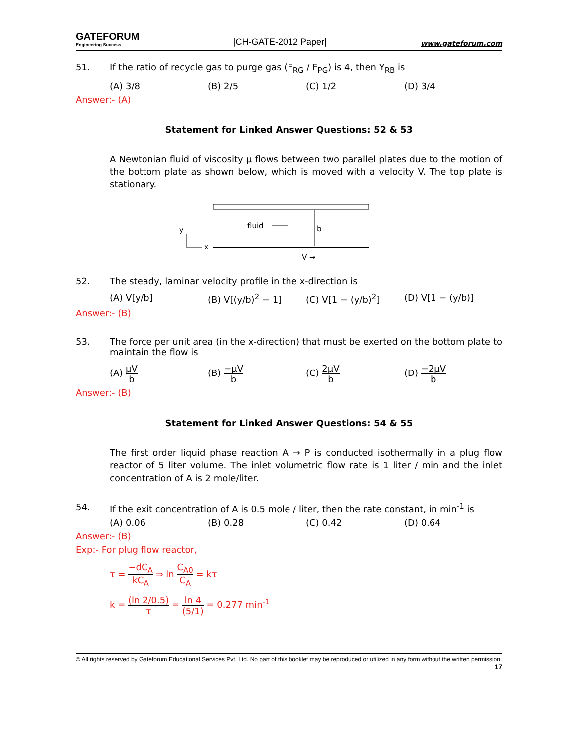GATEFORUM
Engineering Success
|CH-GATE-2012 Paper|
www.gateforum.com
51. If the ratio of recycle gas to purge gas (F<sub>RG</sub> / F<sub>PG</sub>) is 4, then Y<sub>RB</sub> is
(A) 3/8 (B) 2/5 (C) 1/2 (D) 3/4
Answer:- (A)
Statement for Linked Answer Questions: 52 & 53
A Newtonian fluid of viscosity μ flows between two parallel plates due to the motion of the bottom plate as shown below, which is moved with a velocity V. The top plate is stationary.
y
x
fluid
b
V →
52. The steady, laminar velocity profile in the x-direction is
(A) V[y/b] (B) V[(y/b)<sup>2</sup> − 1] (C) V[1 − (y/b)<sup>2</sup>] (D) V[1 − (y/b)]
Answer:- (B)
53. The force per unit area (in the x-direction) that must be exerted on the bottom plate to maintain the flow is
(A) μV b (B) −μV b (C) 2μV b (D) −2μV b
Answer:- (B)
Statement for Linked Answer Questions: 54 & 55
The first order liquid phase reaction A → P is conducted isothermally in a plug flow reactor of 5 liter volume. The inlet volumetric flow rate is 1 liter / min and the inlet concentration of A is 2 mole/liter.
54. If the exit concentration of A is 0.5 mole / liter, then the rate constant, in min<sup>-1</sup> is
(A) 0.06 (B) 0.28 (C) 0.42 (D) 0.64
Answer:- (B)
Exp:- For plug flow reactor,
τ = −dC<sub>A</sub> kC<sub>A</sub> ⇒ ln C<sub>A0</sub> C<sub>A</sub> = kτ
k = (ln 2/0.5) τ = ln 4 (5/1) = 0.277 min<sup>-1</sup>
© All rights reserved by Gateforum Educational Services Pvt. Ltd. No part of this booklet may be reproduced or utilized in any form without the written permission. 17